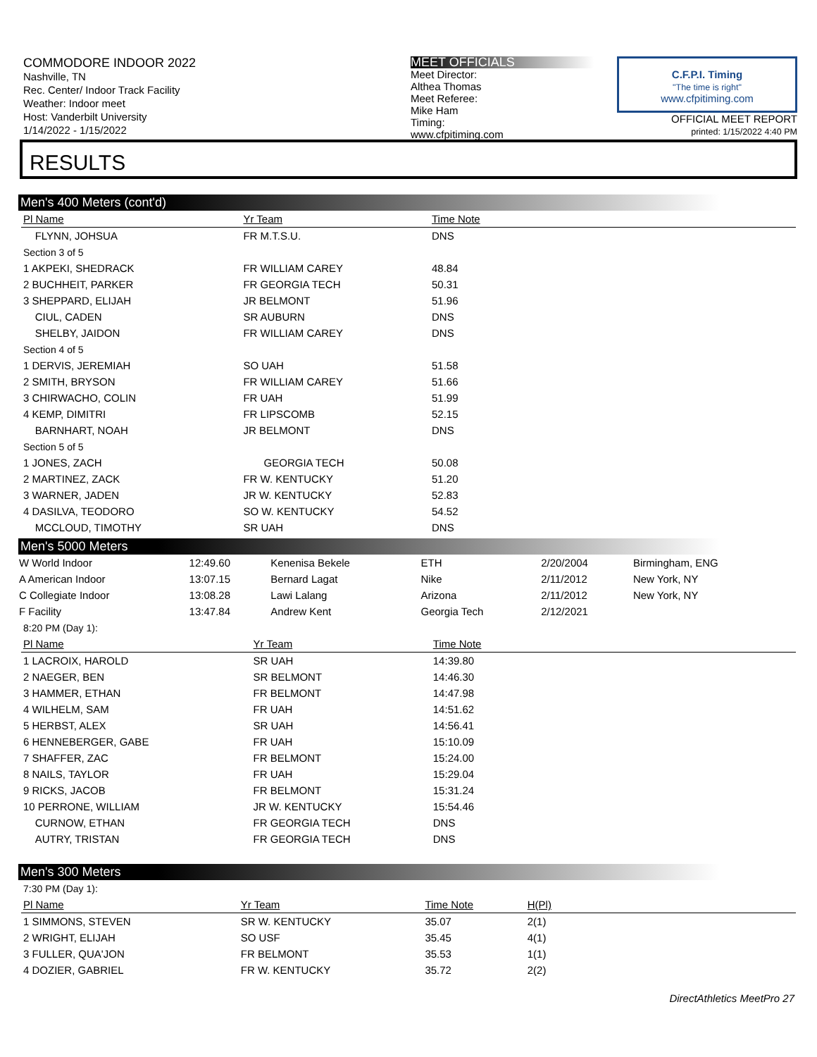COMMODORE INDOOR 2022
Nashville, TN
Rec. Center/ Indoor Track Facility
Weather: Indoor meet
Host: Vanderbilt University
1/14/2022 - 1/15/2022
MEET OFFICIALS
Meet Director:
Althea Thomas
Meet Referee:
Mike Ham
Timing:
www.cfpitiming.com
C.F.P.I. Timing
"The time is right"
www.cfpitiming.com
OFFICIAL MEET REPORT
printed: 1/15/2022 4:40 PM
RESULTS
Men's 400 Meters (cont'd)
| Pl Name | Yr Team | Time Note | |
| --- | --- | --- | --- |
| FLYNN, JOHSUA | FR M.T.S.U. | DNS | |
| Section 3 of 5 | | | |
| 1 AKPEKI, SHEDRACK | FR WILLIAM CAREY | 48.84 | |
| 2 BUCHHEIT, PARKER | FR GEORGIA TECH | 50.31 | |
| 3 SHEPPARD, ELIJAH | JR BELMONT | 51.96 | |
| CIUL, CADEN | SR AUBURN | DNS | |
| SHELBY, JAIDON | FR WILLIAM CAREY | DNS | |
| Section 4 of 5 | | | |
| 1 DERVIS, JEREMIAH | SO UAH | 51.58 | |
| 2 SMITH, BRYSON | FR WILLIAM CAREY | 51.66 | |
| 3 CHIRWACHO, COLIN | FR UAH | 51.99 | |
| 4 KEMP, DIMITRI | FR LIPSCOMB | 52.15 | |
| BARNHART, NOAH | JR BELMONT | DNS | |
| Section 5 of 5 | | | |
| 1 JONES, ZACH | GEORGIA TECH | 50.08 | |
| 2 MARTINEZ, ZACK | FR W. KENTUCKY | 51.20 | |
| 3 WARNER, JADEN | JR W. KENTUCKY | 52.83 | |
| 4 DASILVA, TEODORO | SO W. KENTUCKY | 54.52 | |
| MCCLOUD, TIMOTHY | SR UAH | DNS | |
Men's 5000 Meters
| W World Indoor | 12:49.60 | Kenenisa Bekele | ETH | 2/20/2004 | Birmingham, ENG |
| A American Indoor | 13:07.15 | Bernard Lagat | Nike | 2/11/2012 | New York, NY |
| C Collegiate Indoor | 13:08.28 | Lawi Lalang | Arizona | 2/11/2012 | New York, NY |
| F Facility | 13:47.84 | Andrew Kent | Georgia Tech | 2/12/2021 | |
| 8:20 PM (Day 1): | | | |
| Pl Name | Yr Team | Time Note | |
| 1 LACROIX, HAROLD | SR UAH | 14:39.80 | |
| 2 NAEGER, BEN | SR BELMONT | 14:46.30 | |
| 3 HAMMER, ETHAN | FR BELMONT | 14:47.98 | |
| 4 WILHELM, SAM | FR UAH | 14:51.62 | |
| 5 HERBST, ALEX | SR UAH | 14:56.41 | |
| 6 HENNEBERGER, GABE | FR UAH | 15:10.09 | |
| 7 SHAFFER, ZAC | FR BELMONT | 15:24.00 | |
| 8 NAILS, TAYLOR | FR UAH | 15:29.04 | |
| 9 RICKS, JACOB | FR BELMONT | 15:31.24 | |
| 10 PERRONE, WILLIAM | JR W. KENTUCKY | 15:54.46 | |
| CURNOW, ETHAN | FR GEORGIA TECH | DNS | |
| AUTRY, TRISTAN | FR GEORGIA TECH | DNS | |
Men's 300 Meters
| 7:30 PM (Day 1): | | | | |
| Pl Name | Yr Team | Time Note | H(Pl) | |
| 1 SIMMONS, STEVEN | SR W. KENTUCKY | 35.07 | 2(1) | |
| 2 WRIGHT, ELIJAH | SO USF | 35.45 | 4(1) | |
| 3 FULLER, QUA'JON | FR BELMONT | 35.53 | 1(1) | |
| 4 DOZIER, GABRIEL | FR W. KENTUCKY | 35.72 | 2(2) | |
DirectAthletics MeetPro 27